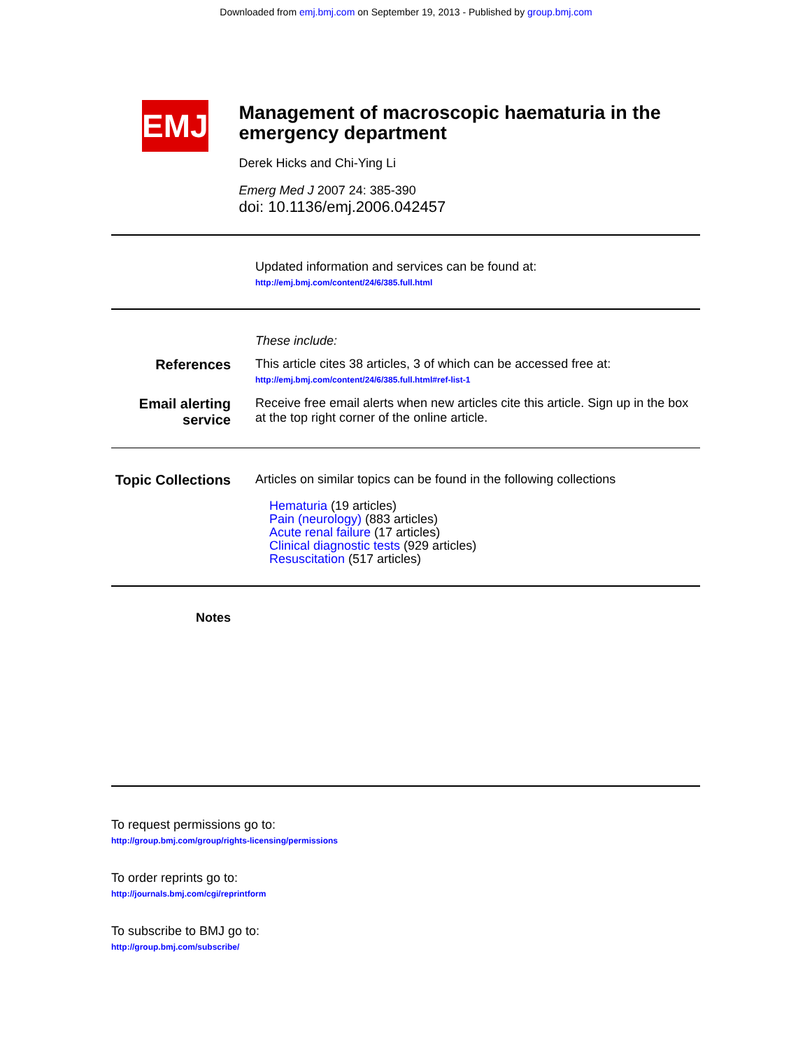Downloaded from emj.bmj.com on September 19, 2013 - Published by group.bmj.com
EMJ
Management of macroscopic haematuria in the emergency department
Derek Hicks and Chi-Ying Li
Emerg Med J 2007 24: 385-390
doi: 10.1136/emj.2006.042457
Updated information and services can be found at:
http://emj.bmj.com/content/24/6/385.full.html
These include:
References This article cites 38 articles, 3 of which can be accessed free at:
http://emj.bmj.com/content/24/6/385.full.html#ref-list-1
Email alerting service
Receive free email alerts when new articles cite this article. Sign up in the box at the top right corner of the online article.
Topic Collections
Articles on similar topics can be found in the following collections
Hematuria (19 articles)
Pain (neurology) (883 articles)
Acute renal failure (17 articles)
Clinical diagnostic tests (929 articles)
Resuscitation (517 articles)
Notes
To request permissions go to:
http://group.bmj.com/group/rights-licensing/permissions
To order reprints go to:
http://journals.bmj.com/cgi/reprintform
To subscribe to BMJ go to:
http://group.bmj.com/subscribe/